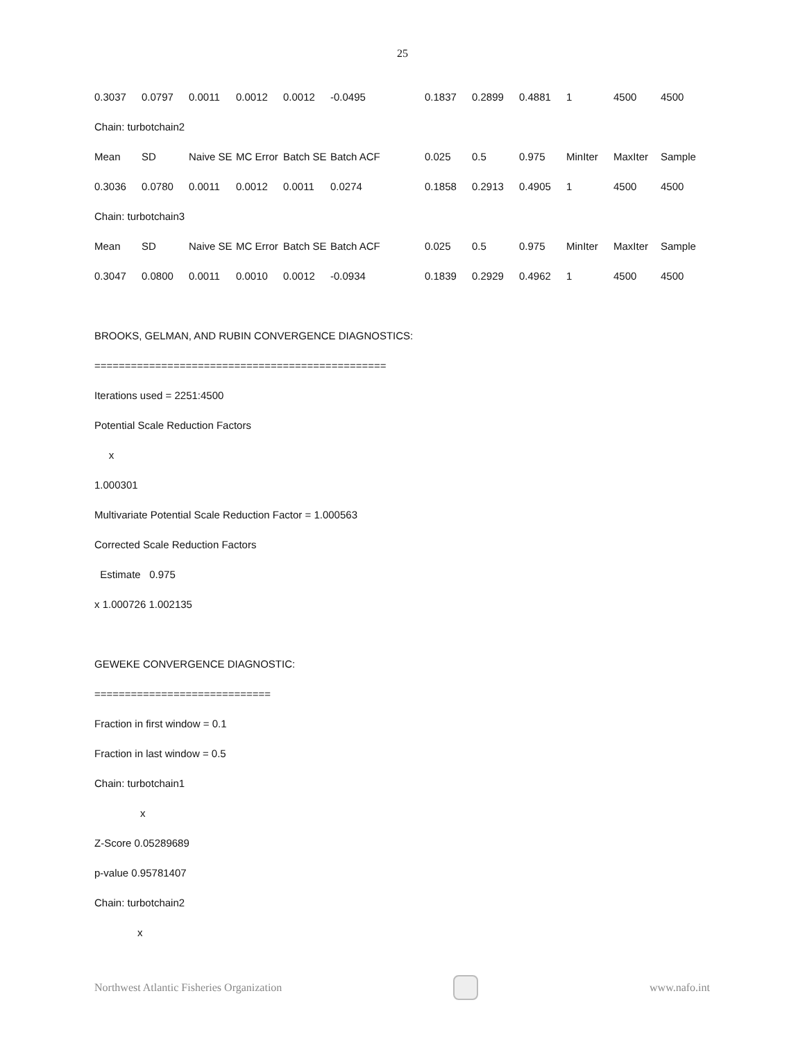25
| 0.3037 | 0.0797 | 0.0011 | 0.0012 | 0.0012 | -0.0495 | 0.1837 | 0.2899 | 0.4881 | 1 | 4500 | 4500 |
| Chain: turbotchain2 | | | | | | | | | | | |
| Mean | SD | Naive SE | MC Error | Batch SE | Batch ACF | 0.025 | 0.5 | 0.975 | MinIter | MaxIter | Sample |
| 0.3036 | 0.0780 | 0.0011 | 0.0012 | 0.0011 | 0.0274 | 0.1858 | 0.2913 | 0.4905 | 1 | 4500 | 4500 |
| Chain: turbotchain3 | | | | | | | | | | | |
| Mean | SD | Naive SE | MC Error | Batch SE | Batch ACF | 0.025 | 0.5 | 0.975 | MinIter | MaxIter | Sample |
| 0.3047 | 0.0800 | 0.0011 | 0.0010 | 0.0012 | -0.0934 | 0.1839 | 0.2929 | 0.4962 | 1 | 4500 | 4500 |
BROOKS, GELMAN, AND RUBIN CONVERGENCE DIAGNOSTICS:
================================================
Iterations used = 2251:4500
Potential Scale Reduction Factors
x
1.000301
Multivariate Potential Scale Reduction Factor = 1.000563
Corrected Scale Reduction Factors
Estimate 0.975
x 1.000726 1.002135
GEWEKE CONVERGENCE DIAGNOSTIC:
=============================
Fraction in first window = 0.1
Fraction in last window = 0.5
Chain: turbotchain1
x
Z-Score 0.05289689
p-value 0.95781407
Chain: turbotchain2
x
Northwest Atlantic Fisheries Organization
www.nafo.int